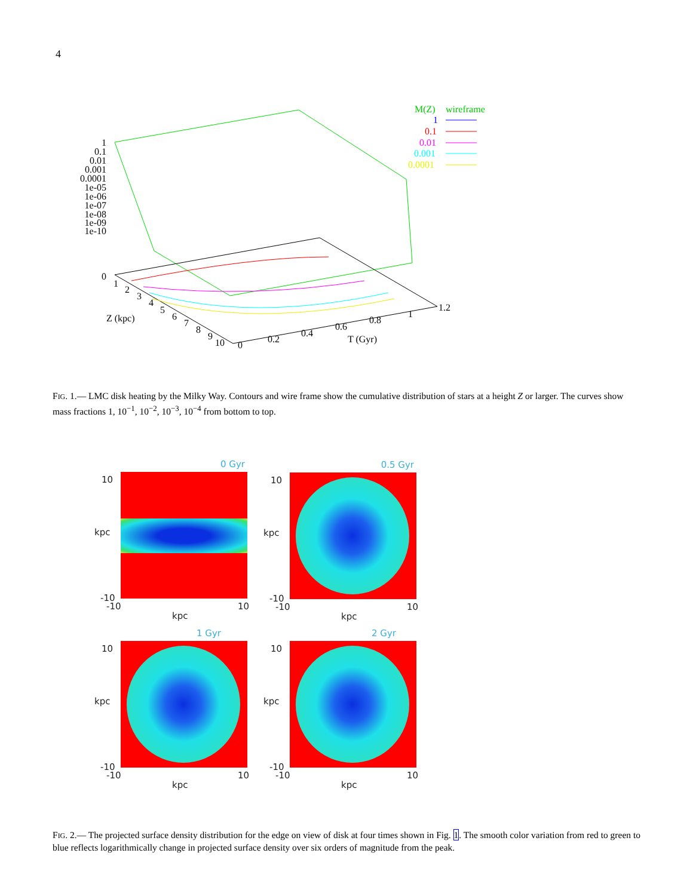4
M(Z)
wireframe
1
0.1
0.01
0.001
0.0001
1
0.1
0.01
0.001
0.0001
1e-05
1e-06
1e-07
1e-08
1e-09
1e-10
0
1
2
3
4
5
6
7
8
9
10
Z (kpc)
0
0.2
0.4
0.6
0.8
1
1.2
T (Gyr)
FIG. 1.— LMC disk heating by the Milky Way. Contours and wire frame show the cumulative distribution of stars at a height Z or larger. The curves show mass fractions 1, 10<sup>−1</sup>, 10<sup>−2</sup>, 10<sup>−3</sup>, 10<sup>−4</sup> from bottom to top.
0 Gyr
10
kpc
-10
-10 10
kpc
0.5 Gyr
10
kpc
-10
-10 10
kpc
1 Gyr
10
kpc
-10
-10 10
kpc
2 Gyr
10
kpc
-10
-10 10
kpc
FIG. 2.— The projected surface density distribution for the edge on view of disk at four times shown in Fig. 1. The smooth color variation from red to green to blue reflects logarithmically change in projected surface density over six orders of magnitude from the peak.